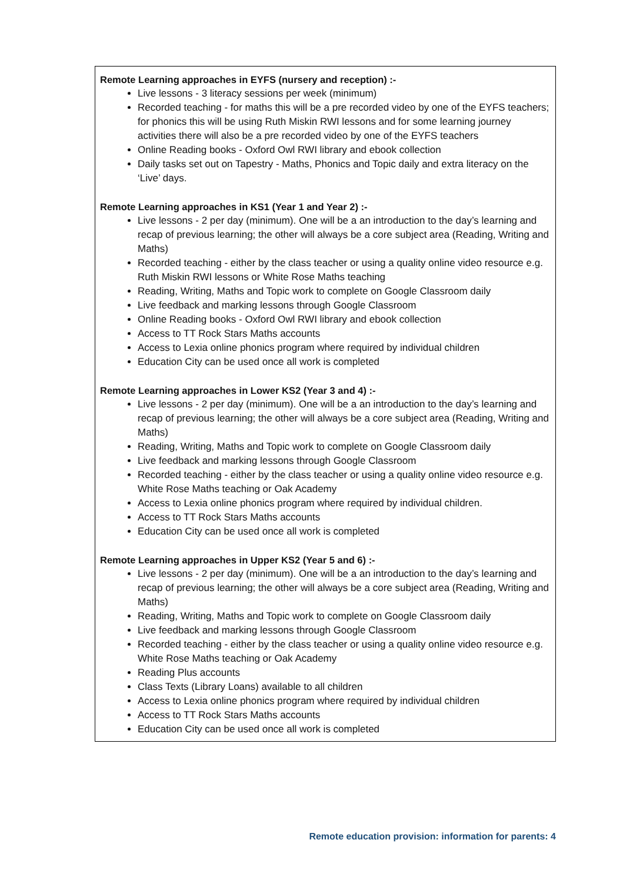Remote Learning approaches in EYFS (nursery and reception) :-
Live lessons - 3 literacy sessions per week (minimum)
Recorded teaching - for maths this will be a pre recorded video by one of the EYFS teachers; for phonics this will be using Ruth Miskin RWI lessons and for some learning journey activities there will also be a pre recorded video by one of the EYFS teachers
Online Reading books - Oxford Owl RWI library and ebook collection
Daily tasks set out on Tapestry - Maths, Phonics and Topic daily and extra literacy on the ‘Live’ days.
Remote Learning approaches in KS1 (Year 1 and Year 2) :-
Live lessons - 2 per day (minimum). One will be a an introduction to the day’s learning and recap of previous learning; the other will always be a core subject area (Reading, Writing and Maths)
Recorded teaching - either by the class teacher or using a quality online video resource e.g. Ruth Miskin RWI lessons or White Rose Maths teaching
Reading, Writing, Maths and Topic work to complete on Google Classroom daily
Live feedback and marking lessons through Google Classroom
Online Reading books - Oxford Owl RWI library and ebook collection
Access to TT Rock Stars Maths accounts
Access to Lexia online phonics program where required by individual children
Education City can be used once all work is completed
Remote Learning approaches in Lower KS2 (Year 3 and 4) :-
Live lessons - 2 per day (minimum). One will be a an introduction to the day’s learning and recap of previous learning; the other will always be a core subject area (Reading, Writing and Maths)
Reading, Writing, Maths and Topic work to complete on Google Classroom daily
Live feedback and marking lessons through Google Classroom
Recorded teaching - either by the class teacher or using a quality online video resource e.g. White Rose Maths teaching or Oak Academy
Access to Lexia online phonics program where required by individual children.
Access to TT Rock Stars Maths accounts
Education City can be used once all work is completed
Remote Learning approaches in Upper KS2 (Year 5 and 6) :-
Live lessons - 2 per day (minimum). One will be a an introduction to the day’s learning and recap of previous learning; the other will always be a core subject area (Reading, Writing and Maths)
Reading, Writing, Maths and Topic work to complete on Google Classroom daily
Live feedback and marking lessons through Google Classroom
Recorded teaching - either by the class teacher or using a quality online video resource e.g. White Rose Maths teaching or Oak Academy
Reading Plus accounts
Class Texts (Library Loans) available to all children
Access to Lexia online phonics program where required by individual children
Access to TT Rock Stars Maths accounts
Education City can be used once all work is completed
Remote education provision: information for parents: 4